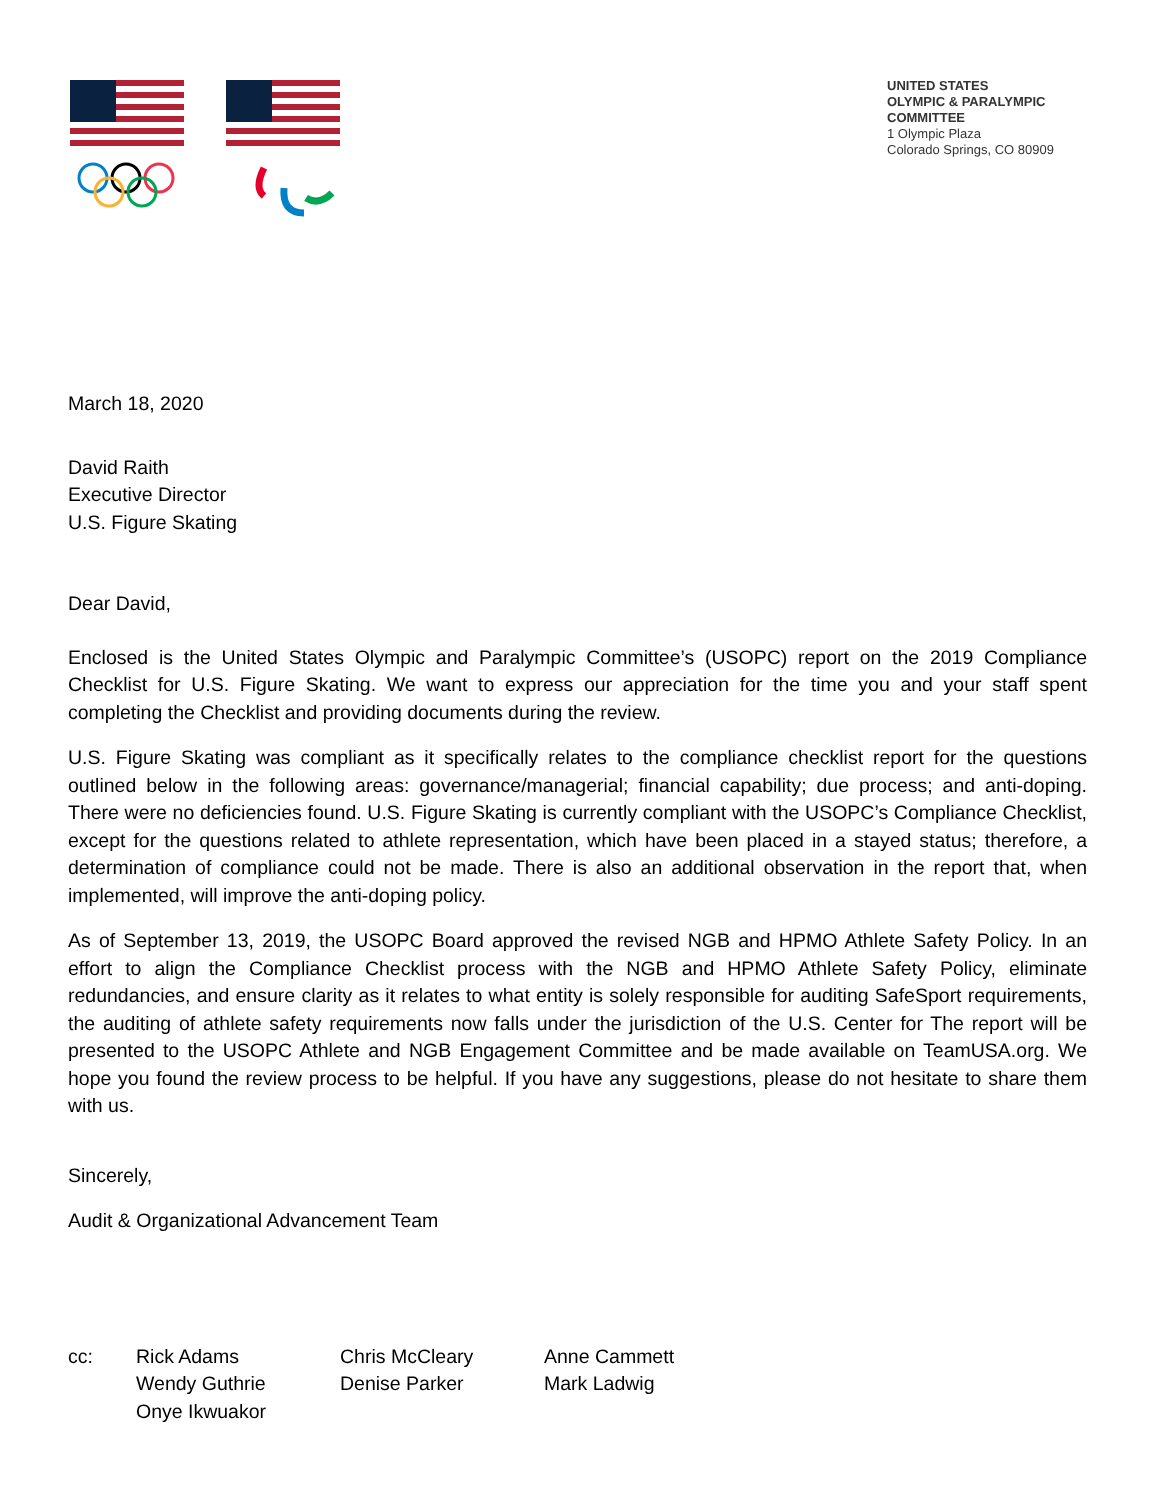UNITED STATES
OLYMPIC & PARALYMPIC
COMMITTEE
1 Olympic Plaza
Colorado Springs, CO 80909
March 18, 2020
David Raith
Executive Director
U.S. Figure Skating
Dear David,
Enclosed is the United States Olympic and Paralympic Committee’s (USOPC) report on the 2019 Compliance Checklist for U.S. Figure Skating. We want to express our appreciation for the time you and your staff spent completing the Checklist and providing documents during the review.
U.S. Figure Skating was compliant as it specifically relates to the compliance checklist report for the questions outlined below in the following areas: governance/managerial; financial capability; due process; and anti-doping. There were no deficiencies found. U.S. Figure Skating is currently compliant with the USOPC’s Compliance Checklist, except for the questions related to athlete representation, which have been placed in a stayed status; therefore, a determination of compliance could not be made. There is also an additional observation in the report that, when implemented, will improve the anti-doping policy.
As of September 13, 2019, the USOPC Board approved the revised NGB and HPMO Athlete Safety Policy. In an effort to align the Compliance Checklist process with the NGB and HPMO Athlete Safety Policy, eliminate redundancies, and ensure clarity as it relates to what entity is solely responsible for auditing SafeSport requirements, the auditing of athlete safety requirements now falls under the jurisdiction of the U.S. Center for The report will be presented to the USOPC Athlete and NGB Engagement Committee and be made available on TeamUSA.org. We hope you found the review process to be helpful. If you have any suggestions, please do not hesitate to share them with us.
Sincerely,
Audit & Organizational Advancement Team
| cc: | Rick Adams Wendy Guthrie Onye Ikwuakor | Chris McCleary Denise Parker | Anne Cammett Mark Ladwig |